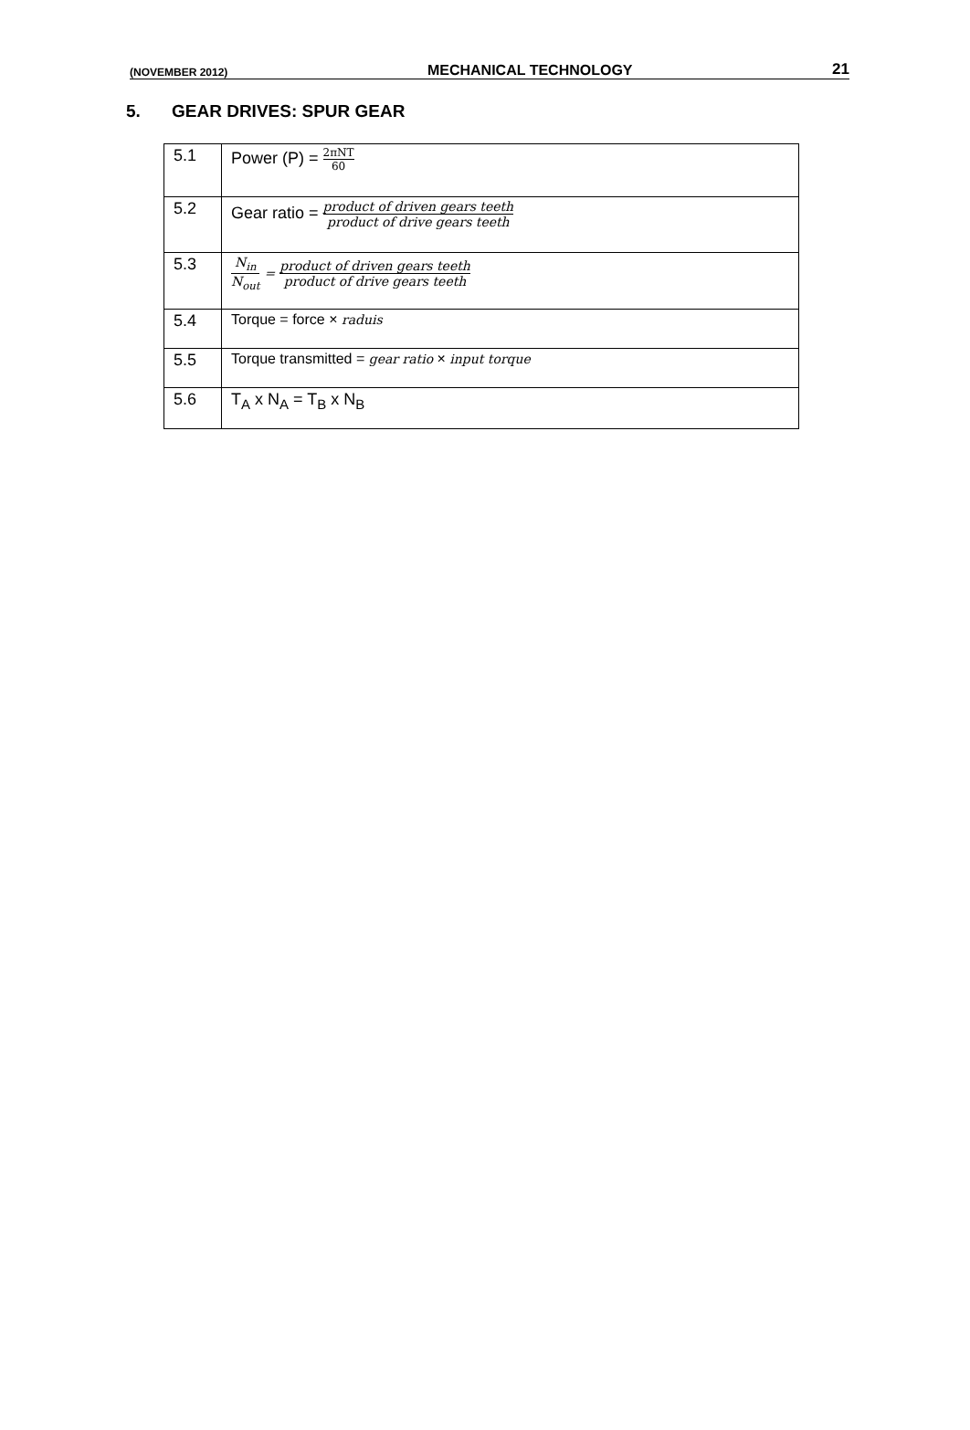(NOVEMBER 2012) MECHANICAL TECHNOLOGY 21
5. GEAR DRIVES: SPUR GEAR
| 5.1 | Power (P) = 2πNT 60 |
| 5.2 | Gear ratio = product of driven gears teeth product of drive gears teeth |
| 5.3 | N<sub>in</sub> N<sub>out</sub> = product of driven gears teeth product of drive gears teeth |
| 5.4 | Torque = force × raduis |
| 5.5 | Torque transmitted = gear ratio × input torque |
| 5.6 | T<sub>A</sub> x N<sub>A</sub> = T<sub>B</sub> x N<sub>B</sub> |